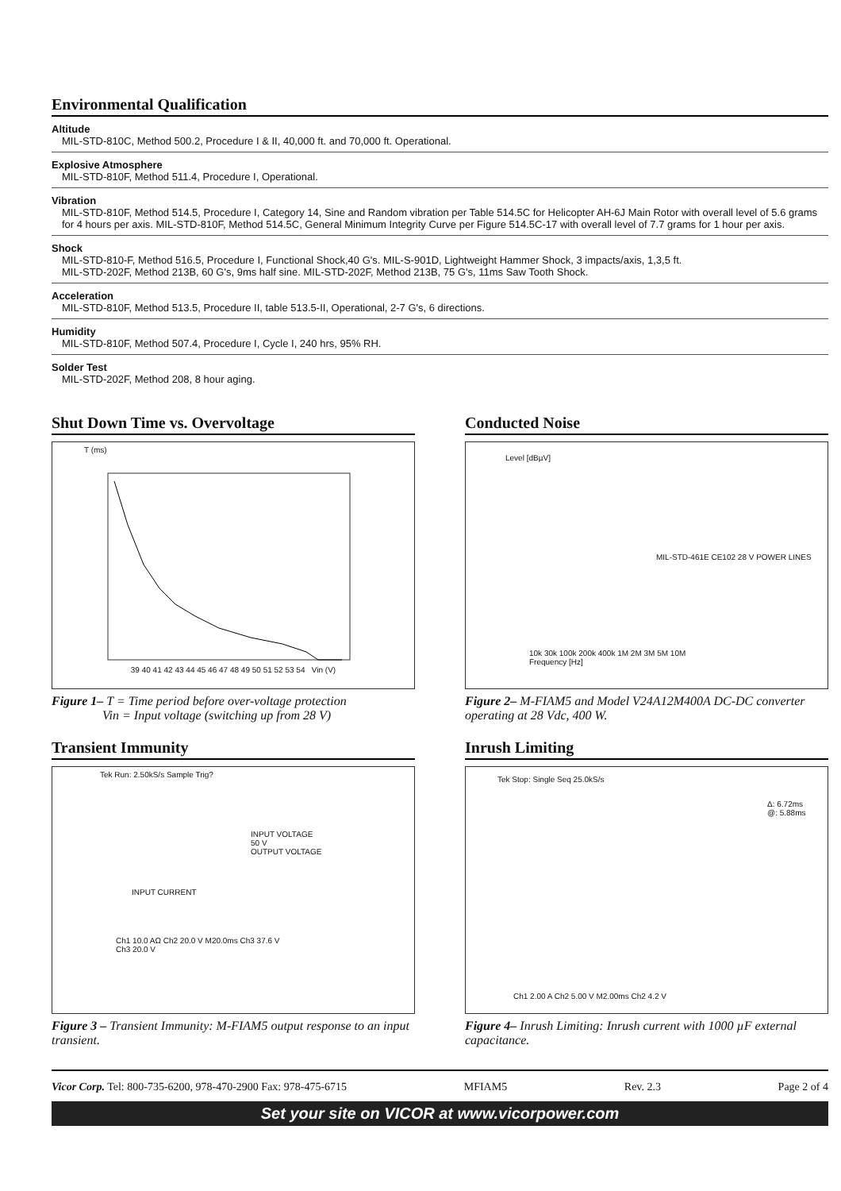Environmental Qualification
Altitude
MIL-STD-810C, Method 500.2, Procedure I & II, 40,000 ft. and 70,000 ft. Operational.
Explosive Atmosphere
MIL-STD-810F, Method 511.4, Procedure I, Operational.
Vibration
MIL-STD-810F, Method 514.5, Procedure I, Category 14, Sine and Random vibration per Table 514.5C for Helicopter AH-6J Main Rotor with overall level of 5.6 grams for 4 hours per axis. MIL-STD-810F, Method 514.5C, General Minimum Integrity Curve per Figure 514.5C-17 with overall level of 7.7 grams for 1 hour per axis.
Shock
MIL-STD-810-F, Method 516.5, Procedure I, Functional Shock,40 G's. MIL-S-901D, Lightweight Hammer Shock, 3 impacts/axis, 1,3,5 ft.
MIL-STD-202F, Method 213B, 60 G's, 9ms half sine. MIL-STD-202F, Method 213B, 75 G's, 11ms Saw Tooth Shock.
Acceleration
MIL-STD-810F, Method 513.5, Procedure II, table 513.5-II, Operational, 2-7 G's, 6 directions.
Humidity
MIL-STD-810F, Method 507.4, Procedure I, Cycle I, 240 hrs, 95% RH.
Solder Test
MIL-STD-202F, Method 208, 8 hour aging.
Shut Down Time vs. Overvoltage
T (ms)
39 40 41 42 43 44 45 46 47 48 49 50 51 52 53 54 Vin (V)
Figure 1– T = Time period before over-voltage protection
Vin = Input voltage (switching up from 28 V)
Transient Immunity
Tek Run: 2.50kS/s Sample Trig?
INPUT VOLTAGE
50 V
OUTPUT VOLTAGE
INPUT CURRENT
Ch1 10.0 AΩ Ch2 20.0 V M20.0ms Ch3 37.6 V
Ch3 20.0 V
Figure 3 – Transient Immunity: M-FIAM5 output response to an input transient.
Conducted Noise
Level [dBµV]
MIL-STD-461E CE102 28 V POWER LINES
10k 30k 100k 200k 400k 1M 2M 3M 5M 10M
Frequency [Hz]
Figure 2– M-FIAM5 and Model V24A12M400A DC-DC converter operating at 28 Vdc, 400 W.
Inrush Limiting
Tek Stop: Single Seq 25.0kS/s
Δ: 6.72ms
@: 5.88ms
Ch1 2.00 A Ch2 5.00 V M2.00ms Ch2 4.2 V
Figure 4– Inrush Limiting: Inrush current with 1000 µF external capacitance.
Vicor Corp. Tel: 800-735-6200, 978-470-2900 Fax: 978-475-6715 MFIAM5 Rev. 2.3 Page 2 of 4
Set your site on VICOR at www.vicorpower.com